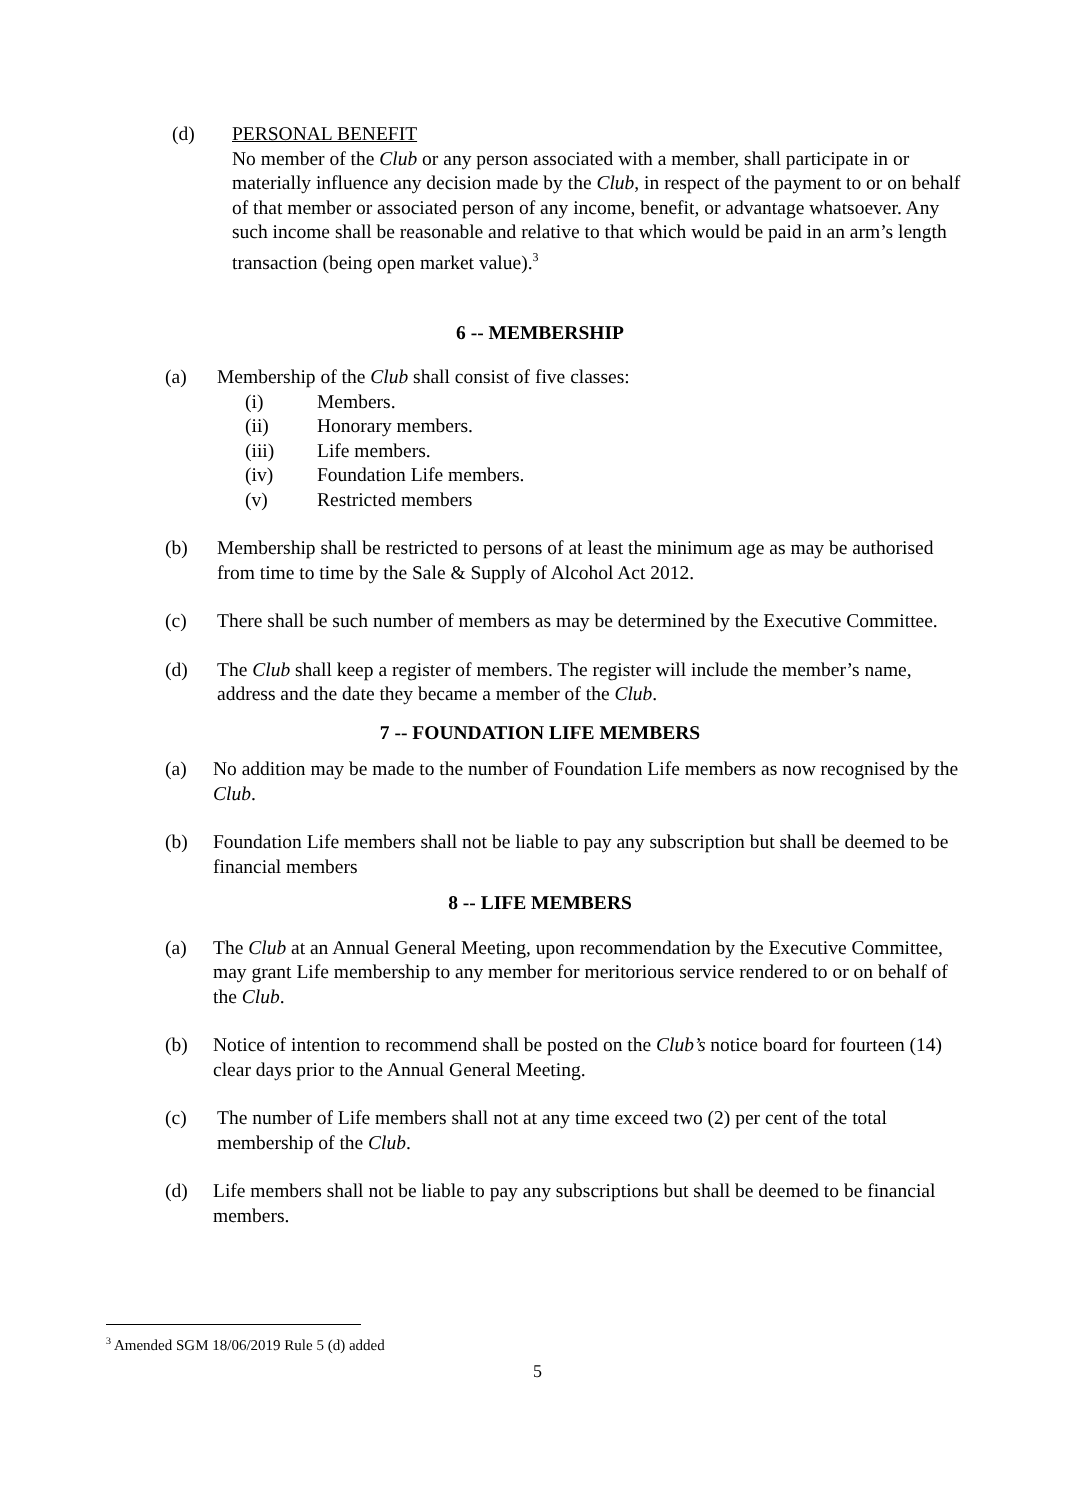(d) PERSONAL BENEFIT
No member of the Club or any person associated with a member, shall participate in or materially influence any decision made by the Club, in respect of the payment to or on behalf of that member or associated person of any income, benefit, or advantage whatsoever. Any such income shall be reasonable and relative to that which would be paid in an arm’s length transaction (being open market value).<sup>3</sup>
6 -- MEMBERSHIP
(a) Membership of the Club shall consist of five classes:
(i) Members.
(ii) Honorary members.
(iii) Life members.
(iv) Foundation Life members.
(v) Restricted members
(b) Membership shall be restricted to persons of at least the minimum age as may be authorised from time to time by the Sale & Supply of Alcohol Act 2012.
(c) There shall be such number of members as may be determined by the Executive Committee.
(d) The Club shall keep a register of members. The register will include the member’s name, address and the date they became a member of the Club.
7 -- FOUNDATION LIFE MEMBERS
(a) No addition may be made to the number of Foundation Life members as now recognised by the Club.
(b) Foundation Life members shall not be liable to pay any subscription but shall be deemed to be financial members
8 -- LIFE MEMBERS
(a) The Club at an Annual General Meeting, upon recommendation by the Executive Committee, may grant Life membership to any member for meritorious service rendered to or on behalf of the Club.
(b) Notice of intention to recommend shall be posted on the Club’s notice board for fourteen (14) clear days prior to the Annual General Meeting.
(c) The number of Life members shall not at any time exceed two (2) per cent of the total membership of the Club.
(d) Life members shall not be liable to pay any subscriptions but shall be deemed to be financial members.
<sup>3</sup> Amended SGM 18/06/2019 Rule 5 (d) added
5